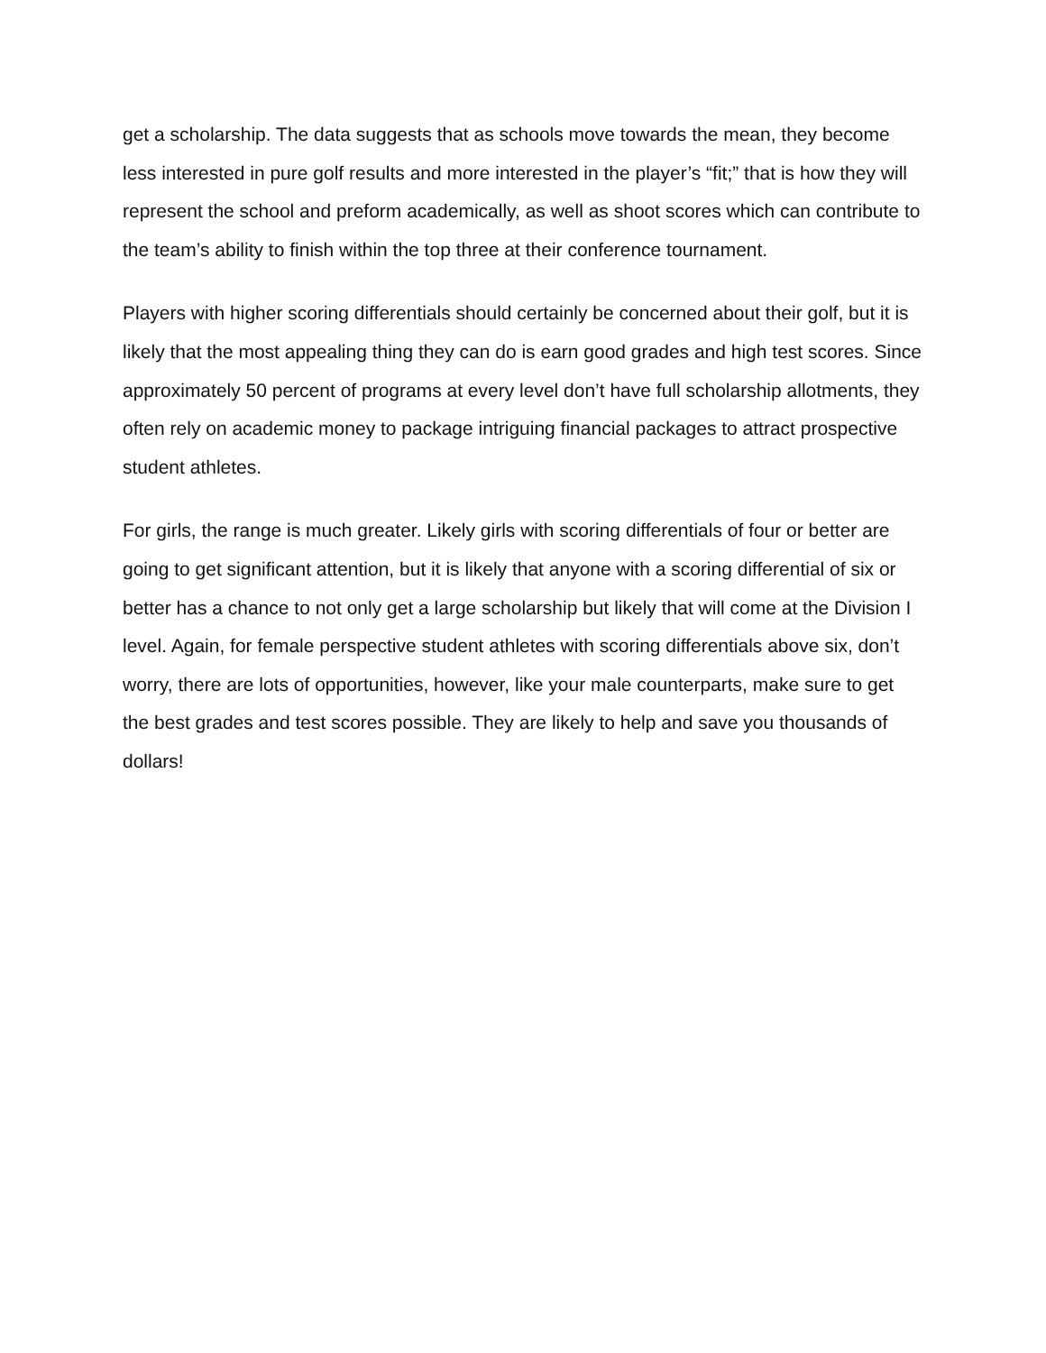get a scholarship. The data suggests that as schools move towards the mean, they become less interested in pure golf results and more interested in the player’s “fit;” that is how they will represent the school and preform academically, as well as shoot scores which can contribute to the team’s ability to finish within the top three at their conference tournament.
Players with higher scoring differentials should certainly be concerned about their golf, but it is likely that the most appealing thing they can do is earn good grades and high test scores. Since approximately 50 percent of programs at every level don’t have full scholarship allotments, they often rely on academic money to package intriguing financial packages to attract prospective student athletes.
For girls, the range is much greater. Likely girls with scoring differentials of four or better are going to get significant attention, but it is likely that anyone with a scoring differential of six or better has a chance to not only get a large scholarship but likely that will come at the Division I level. Again, for female perspective student athletes with scoring differentials above six, don’t worry, there are lots of opportunities, however, like your male counterparts, make sure to get the best grades and test scores possible. They are likely to help and save you thousands of dollars!